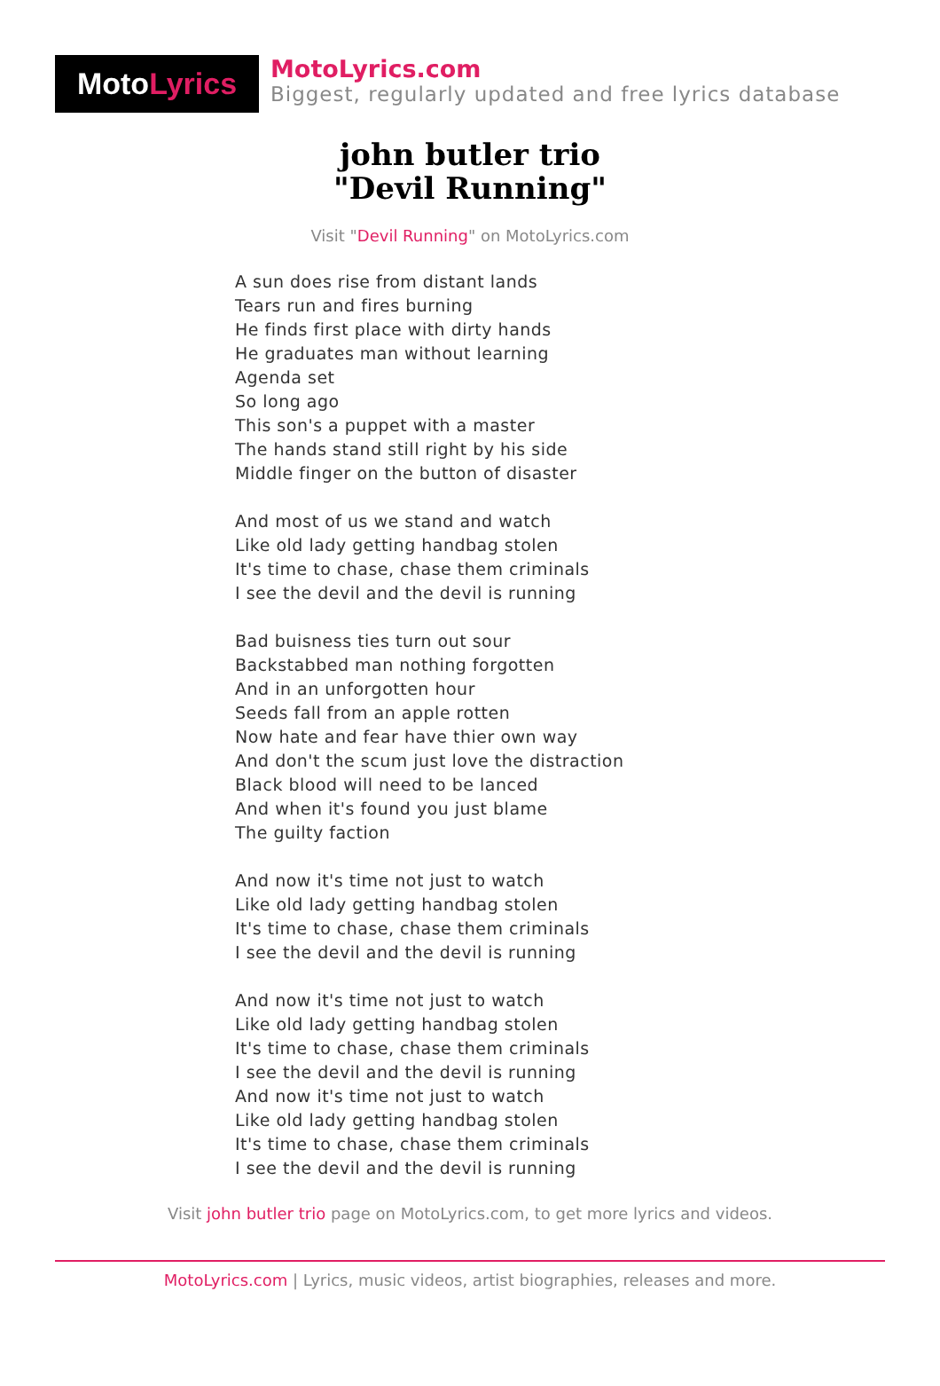Moto Lyrics
MotoLyrics.com
Biggest, regularly updated and free lyrics database
john butler trio
"Devil Running"
Visit "Devil Running" on MotoLyrics.com
A sun does rise from distant lands
Tears run and fires burning
He finds first place with dirty hands
He graduates man without learning
Agenda set
So long ago
This son's a puppet with a master
The hands stand still right by his side
Middle finger on the button of disaster
And most of us we stand and watch
Like old lady getting handbag stolen
It's time to chase, chase them criminals
I see the devil and the devil is running
Bad buisness ties turn out sour
Backstabbed man nothing forgotten
And in an unforgotten hour
Seeds fall from an apple rotten
Now hate and fear have thier own way
And don't the scum just love the distraction
Black blood will need to be lanced
And when it's found you just blame
The guilty faction
And now it's time not just to watch
Like old lady getting handbag stolen
It's time to chase, chase them criminals
I see the devil and the devil is running
And now it's time not just to watch
Like old lady getting handbag stolen
It's time to chase, chase them criminals
I see the devil and the devil is running
And now it's time not just to watch
Like old lady getting handbag stolen
It's time to chase, chase them criminals
I see the devil and the devil is running
Visit john butler trio page on MotoLyrics.com, to get more lyrics and videos.
MotoLyrics.com | Lyrics, music videos, artist biographies, releases and more.